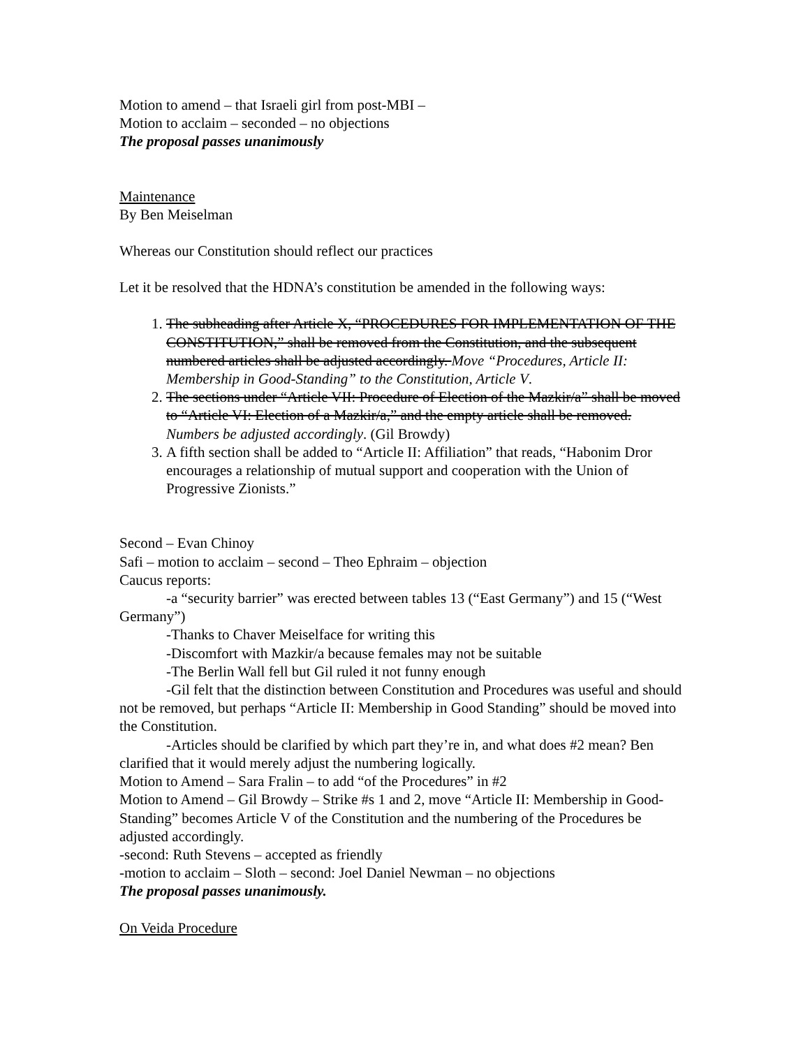Motion to amend – that Israeli girl from post-MBI –
Motion to acclaim – seconded – no objections
The proposal passes unanimously
Maintenance
By Ben Meiselman
Whereas our Constitution should reflect our practices
Let it be resolved that the HDNA’s constitution be amended in the following ways:
1. The subheading after Article X, “PROCEDURES FOR IMPLEMENTATION OF THE CONSTITUTION,” shall be removed from the Constitution, and the subsequent numbered articles shall be adjusted accordingly. Move “Procedures, Article II: Membership in Good-Standing” to the Constitution, Article V.
2. The sections under “Article VII: Procedure of Election of the Mazkir/a” shall be moved to “Article VI: Election of a Mazkir/a,” and the empty article shall be removed. Numbers be adjusted accordingly. (Gil Browdy)
3. A fifth section shall be added to “Article II: Affiliation” that reads, “Habonim Dror encourages a relationship of mutual support and cooperation with the Union of Progressive Zionists.”
Second – Evan Chinoy
Safi – motion to acclaim – second – Theo Ephraim – objection
Caucus reports:
-a “security barrier” was erected between tables 13 (“East Germany”) and 15 (“West Germany”)
-Thanks to Chaver Meiselface for writing this
-Discomfort with Mazkir/a because females may not be suitable
-The Berlin Wall fell but Gil ruled it not funny enough
-Gil felt that the distinction between Constitution and Procedures was useful and should not be removed, but perhaps “Article II: Membership in Good Standing” should be moved into the Constitution.
-Articles should be clarified by which part they’re in, and what does #2 mean? Ben clarified that it would merely adjust the numbering logically.
Motion to Amend – Sara Fralin – to add “of the Procedures” in #2
Motion to Amend – Gil Browdy – Strike #s 1 and 2, move “Article II: Membership in Good-Standing” becomes Article V of the Constitution and the numbering of the Procedures be adjusted accordingly.
-second: Ruth Stevens – accepted as friendly
-motion to acclaim – Sloth – second: Joel Daniel Newman – no objections
The proposal passes unanimously.
On Veida Procedure